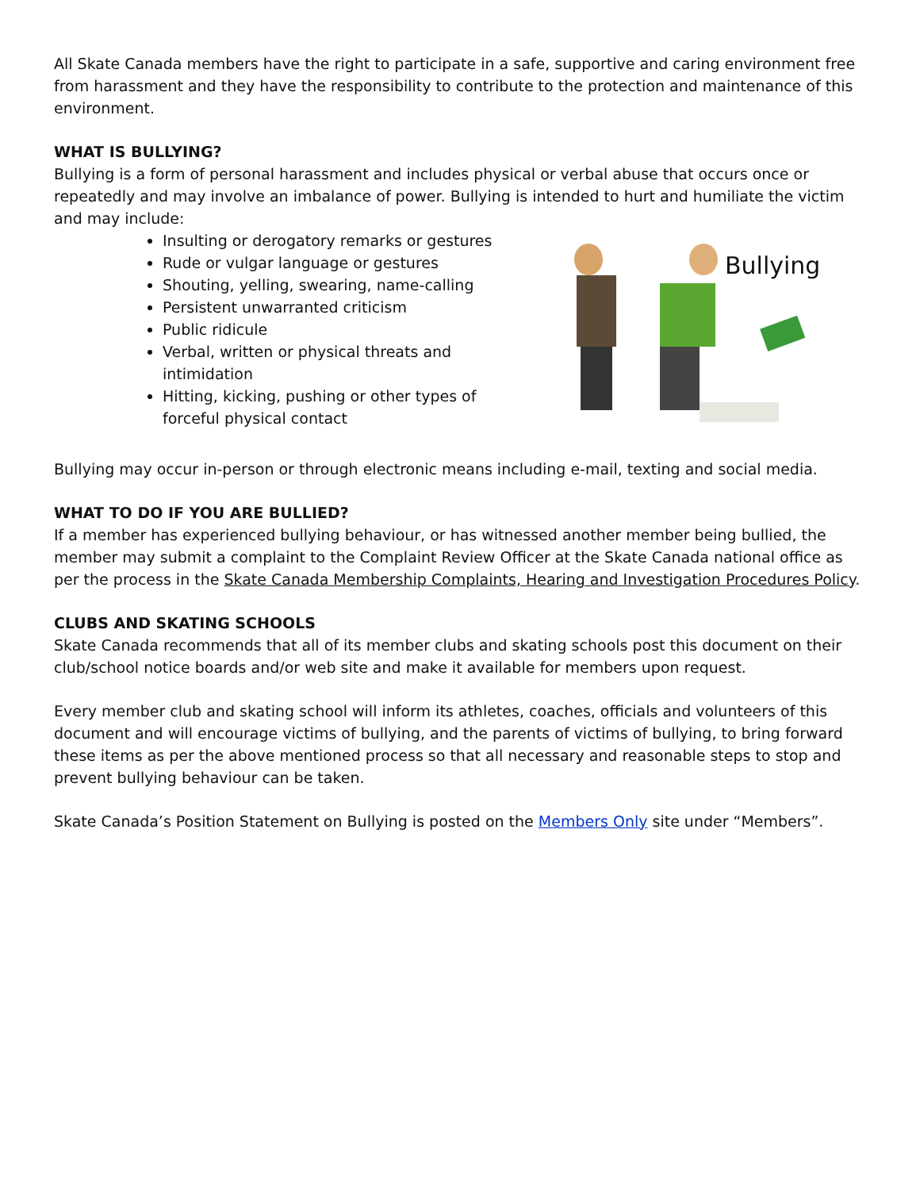All Skate Canada members have the right to participate in a safe, supportive and caring environment free from harassment and they have the responsibility to contribute to the protection and maintenance of this environment.
WHAT IS BULLYING?
Bullying is a form of personal harassment and includes physical or verbal abuse that occurs once or repeatedly and may involve an imbalance of power. Bullying is intended to hurt and humiliate the victim and may include:
Insulting or derogatory remarks or gestures
Rude or vulgar language or gestures
Shouting, yelling, swearing, name-calling
Persistent unwarranted criticism
Public ridicule
Verbal, written or physical threats and intimidation
Hitting, kicking, pushing or other types of forceful physical contact
Bullying
Bullying may occur in-person or through electronic means including e-mail, texting and social media.
WHAT TO DO IF YOU ARE BULLIED?
If a member has experienced bullying behaviour, or has witnessed another member being bullied, the member may submit a complaint to the Complaint Review Officer at the Skate Canada national office as per the process in the Skate Canada Membership Complaints, Hearing and Investigation Procedures Policy.
CLUBS AND SKATING SCHOOLS
Skate Canada recommends that all of its member clubs and skating schools post this document on their club/school notice boards and/or web site and make it available for members upon request.
Every member club and skating school will inform its athletes, coaches, officials and volunteers of this document and will encourage victims of bullying, and the parents of victims of bullying, to bring forward these items as per the above mentioned process so that all necessary and reasonable steps to stop and prevent bullying behaviour can be taken.
Skate Canada’s Position Statement on Bullying is posted on the Members Only site under “Members”.